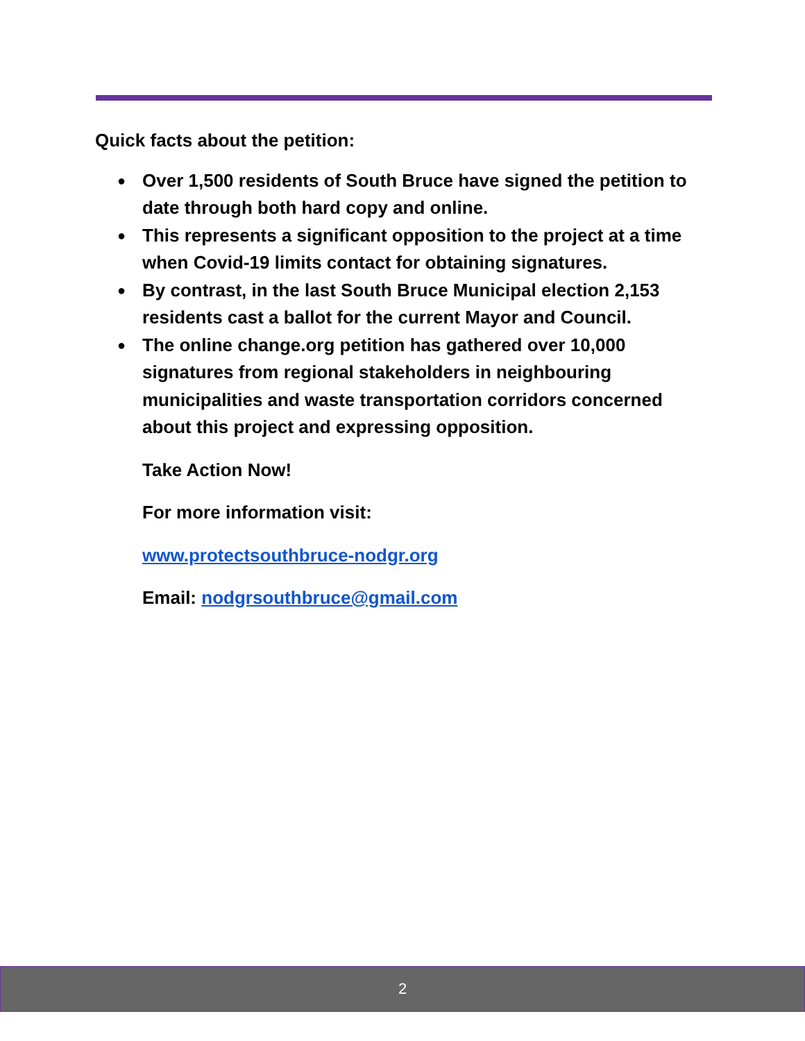Quick facts about the petition:
● Over 1,500 residents of South Bruce have signed the petition to date through both hard copy and online.
● This represents a significant opposition to the project at a time when Covid-19 limits contact for obtaining signatures.
● By contrast, in the last South Bruce Municipal election 2,153 residents cast a ballot for the current Mayor and Council.
● The online change.org petition has gathered over 10,000 signatures from regional stakeholders in neighbouring municipalities and waste transportation corridors concerned about this project and expressing opposition.
Take Action Now!
For more information visit:
www.protectsouthbruce-nodgr.org
Email: nodgrsouthbruce@gmail.com
2